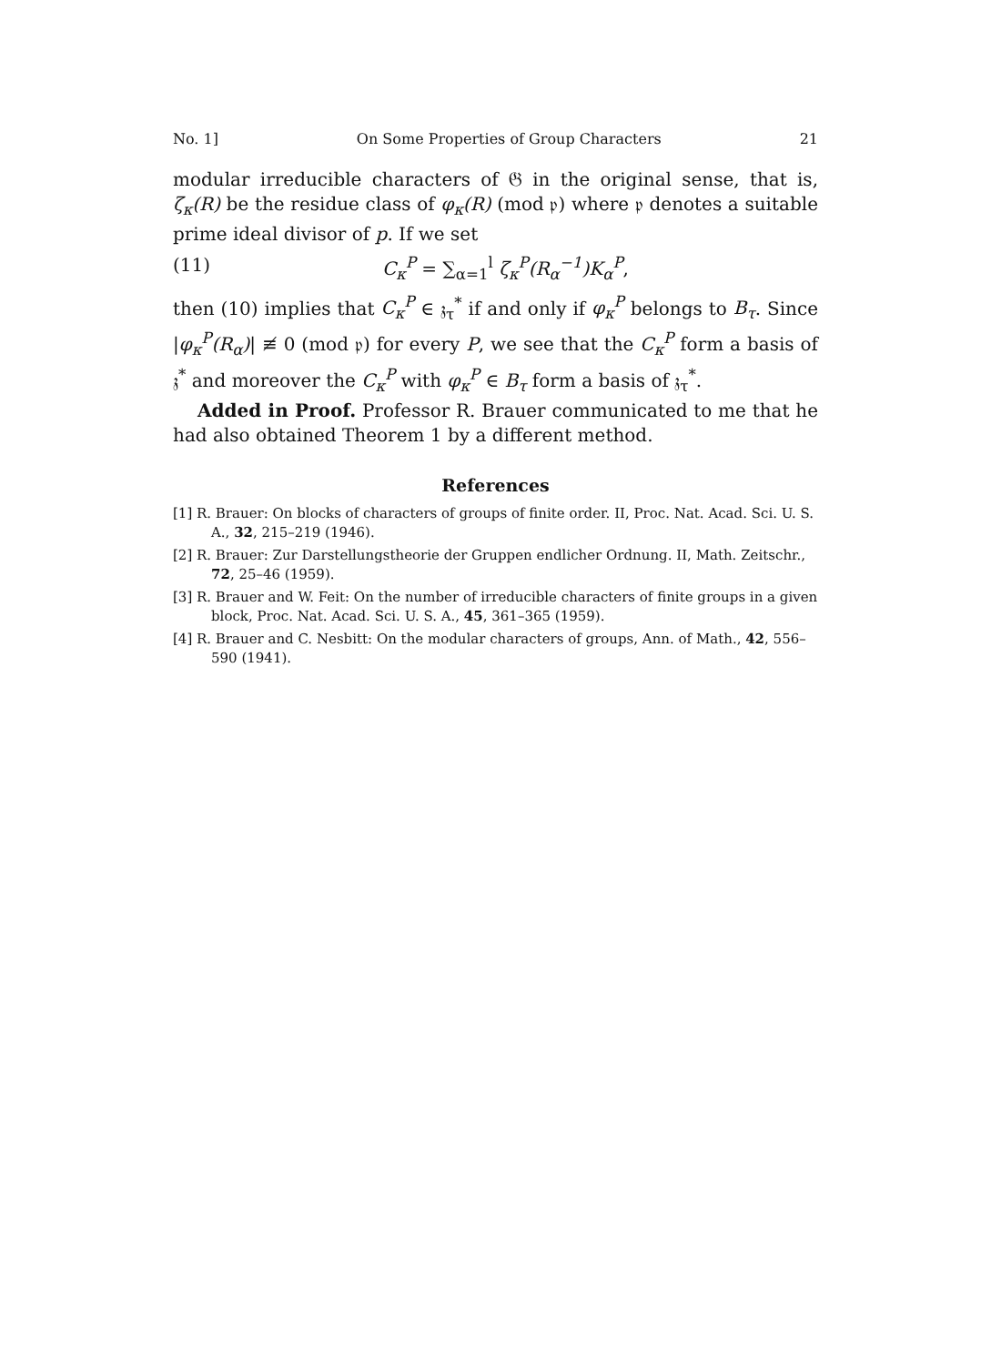No. 1] On Some Properties of Group Characters 21
modular irreducible characters of 𝔊 in the original sense, that is, ζ<sub>κ</sub>(R) be the residue class of φ<sub>κ</sub>(R) (mod 𝔭) where 𝔭 denotes a suitable prime ideal divisor of p. If we set
(11) C<sub>κ</sub><sup>P</sup> = ∑<sub>α=1</sub><sup>l</sup> ζ<sub>κ</sub><sup>P</sup>(R<sub>α</sub><sup>−1</sup>)K<sub>α</sub><sup>P</sup>,
then (10) implies that C<sub>κ</sub><sup>P</sup> ∈ 𝔷<sub>τ</sub><sup>*</sup> if and only if φ<sub>κ</sub><sup>P</sup> belongs to B<sub>τ</sub>. Since |φ<sub>κ</sub><sup>P</sup>(R<sub>α</sub>)| ≢ 0 (mod 𝔭) for every P, we see that the C<sub>κ</sub><sup>P</sup> form a basis of 𝔷<sup>*</sup> and moreover the C<sub>κ</sub><sup>P</sup> with φ<sub>κ</sub><sup>P</sup> ∈ B<sub>τ</sub> form a basis of 𝔷<sub>τ</sub><sup>*</sup>.
Added in Proof. Professor R. Brauer communicated to me that he had also obtained Theorem 1 by a different method.
References
[1] R. Brauer: On blocks of characters of groups of finite order. II, Proc. Nat. Acad. Sci. U. S. A., 32, 215–219 (1946).
[2] R. Brauer: Zur Darstellungstheorie der Gruppen endlicher Ordnung. II, Math. Zeitschr., 72, 25–46 (1959).
[3] R. Brauer and W. Feit: On the number of irreducible characters of finite groups in a given block, Proc. Nat. Acad. Sci. U. S. A., 45, 361–365 (1959).
[4] R. Brauer and C. Nesbitt: On the modular characters of groups, Ann. of Math., 42, 556–590 (1941).